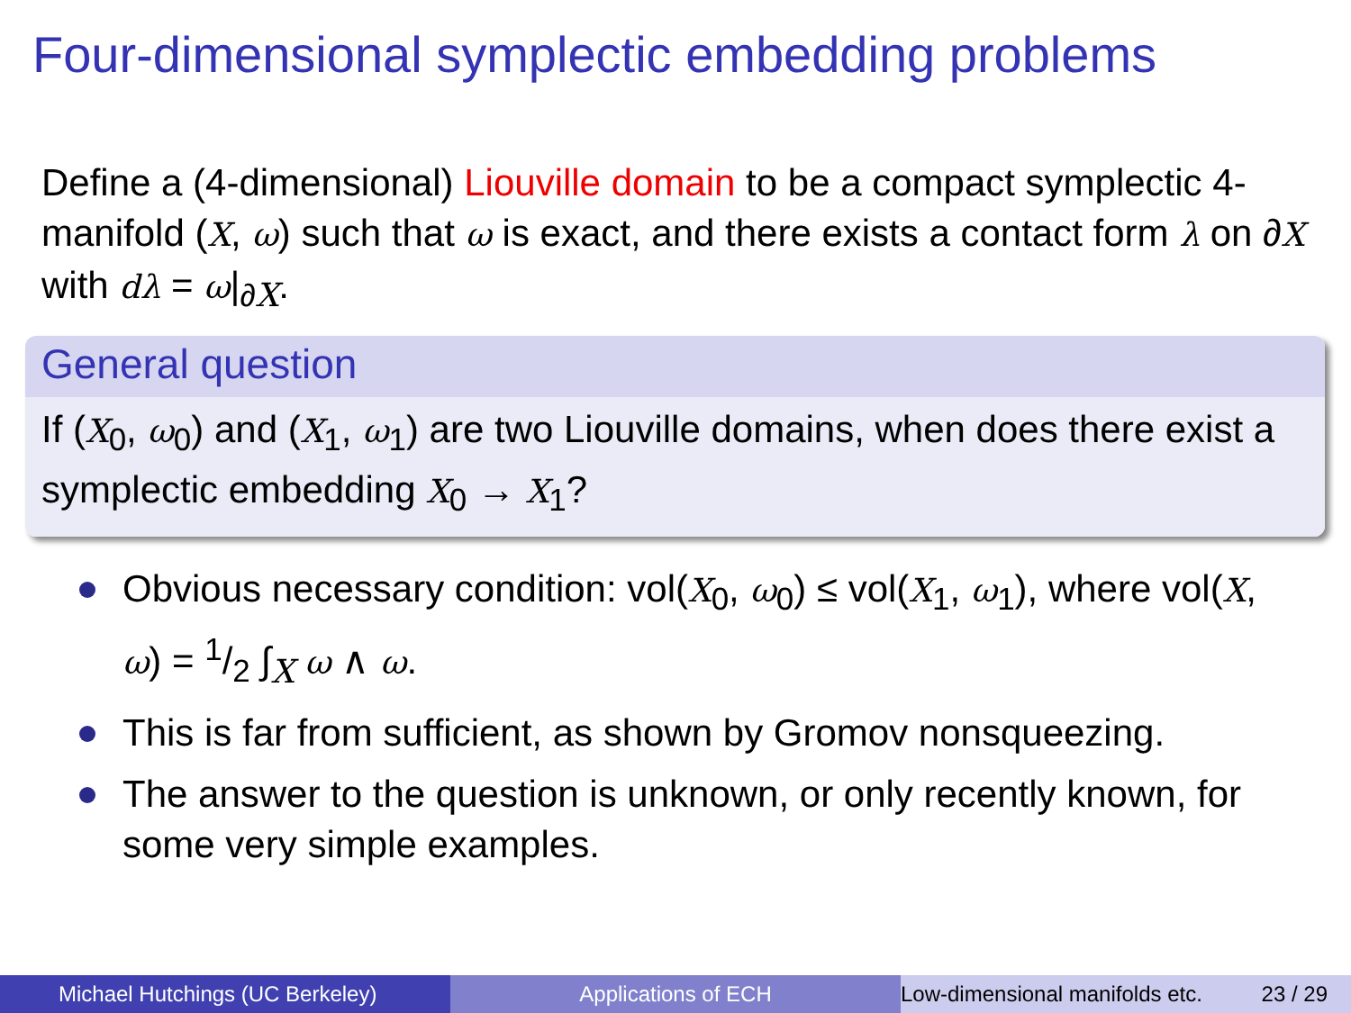Four-dimensional symplectic embedding problems
Define a (4-dimensional) Liouville domain to be a compact symplectic 4-manifold (X, ω) such that ω is exact, and there exists a contact form λ on ∂X with dλ = ω|<sub>∂X</sub>.
General question
If (X<sub>0</sub>, ω<sub>0</sub>) and (X<sub>1</sub>, ω<sub>1</sub>) are two Liouville domains, when does there exist a symplectic embedding X<sub>0</sub> → X<sub>1</sub>?
Obvious necessary condition: vol(X<sub>0</sub>, ω<sub>0</sub>) ≤ vol(X<sub>1</sub>, ω<sub>1</sub>), where vol(X, ω) = 1/2 ∫<sub>X</sub> ω ∧ ω.
This is far from sufficient, as shown by Gromov nonsqueezing.
The answer to the question is unknown, or only recently known, for some very simple examples.
Michael Hutchings (UC Berkeley)
Applications of ECH Low-dimensional manifolds etc. 23 / 29